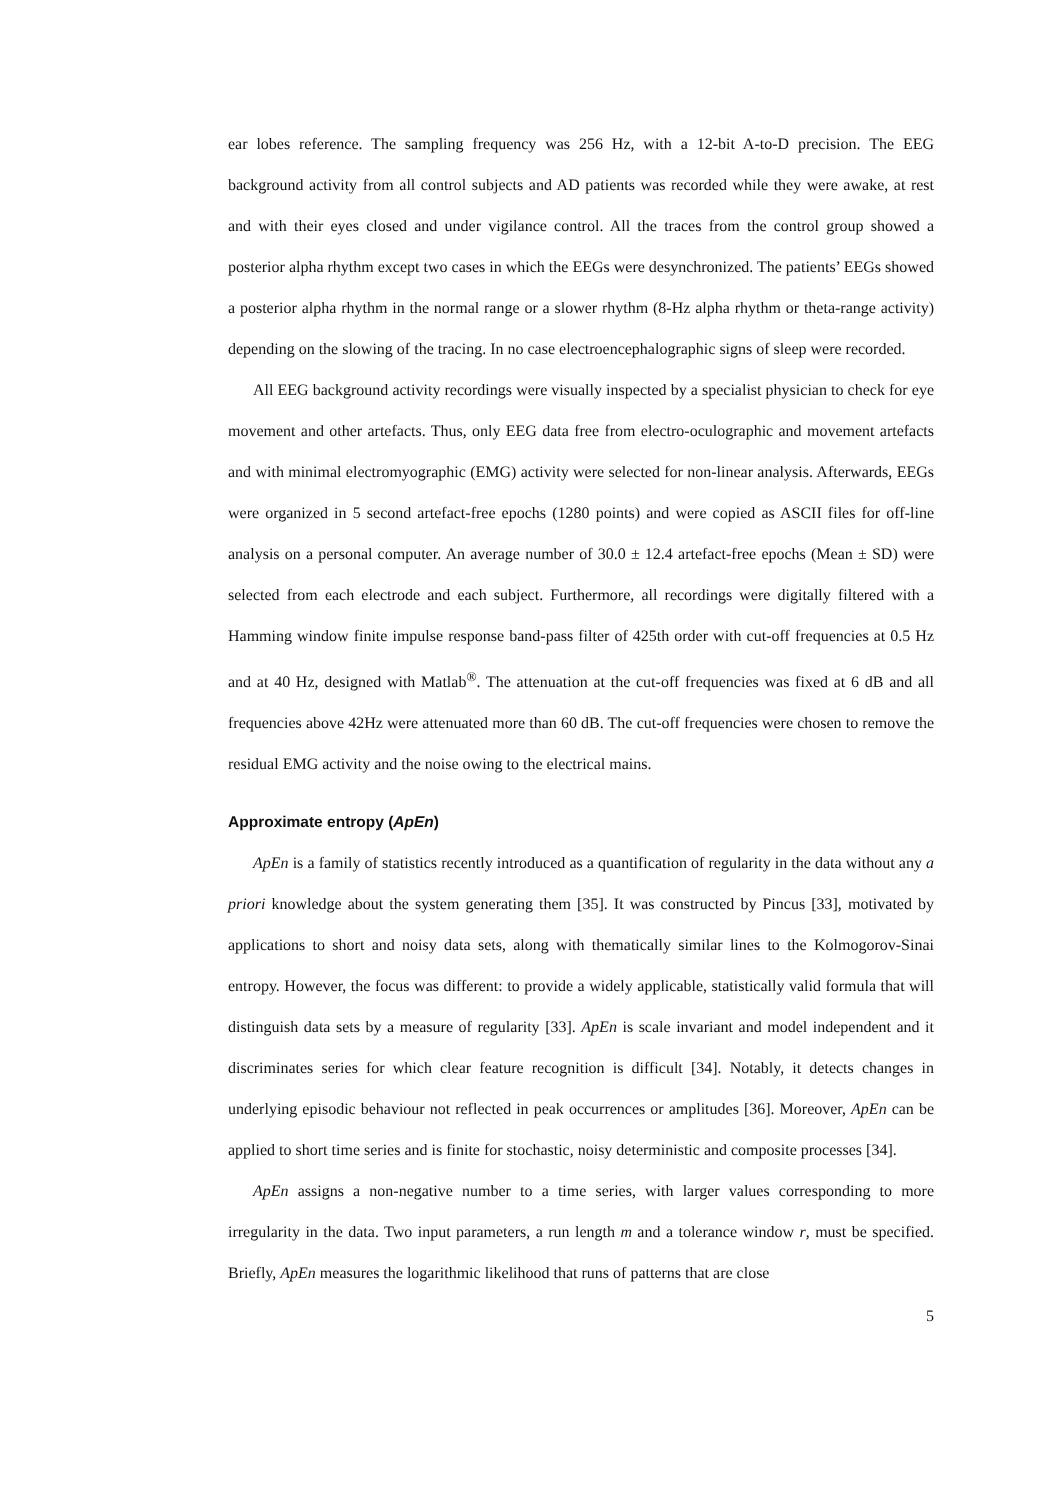ear lobes reference. The sampling frequency was 256 Hz, with a 12-bit A-to-D precision. The EEG background activity from all control subjects and AD patients was recorded while they were awake, at rest and with their eyes closed and under vigilance control. All the traces from the control group showed a posterior alpha rhythm except two cases in which the EEGs were desynchronized. The patients’ EEGs showed a posterior alpha rhythm in the normal range or a slower rhythm (8-Hz alpha rhythm or theta-range activity) depending on the slowing of the tracing. In no case electroencephalographic signs of sleep were recorded.
All EEG background activity recordings were visually inspected by a specialist physician to check for eye movement and other artefacts. Thus, only EEG data free from electro-oculographic and movement artefacts and with minimal electromyographic (EMG) activity were selected for non-linear analysis. Afterwards, EEGs were organized in 5 second artefact-free epochs (1280 points) and were copied as ASCII files for off-line analysis on a personal computer. An average number of 30.0 ± 12.4 artefact-free epochs (Mean ± SD) were selected from each electrode and each subject. Furthermore, all recordings were digitally filtered with a Hamming window finite impulse response band-pass filter of 425th order with cut-off frequencies at 0.5 Hz and at 40 Hz, designed with Matlab<sup>®</sup>. The attenuation at the cut-off frequencies was fixed at 6 dB and all frequencies above 42Hz were attenuated more than 60 dB. The cut-off frequencies were chosen to remove the residual EMG activity and the noise owing to the electrical mains.
Approximate entropy (ApEn)
ApEn is a family of statistics recently introduced as a quantification of regularity in the data without any a priori knowledge about the system generating them [35]. It was constructed by Pincus [33], motivated by applications to short and noisy data sets, along with thematically similar lines to the Kolmogorov-Sinai entropy. However, the focus was different: to provide a widely applicable, statistically valid formula that will distinguish data sets by a measure of regularity [33]. ApEn is scale invariant and model independent and it discriminates series for which clear feature recognition is difficult [34]. Notably, it detects changes in underlying episodic behaviour not reflected in peak occurrences or amplitudes [36]. Moreover, ApEn can be applied to short time series and is finite for stochastic, noisy deterministic and composite processes [34].
ApEn assigns a non-negative number to a time series, with larger values corresponding to more irregularity in the data. Two input parameters, a run length m and a tolerance window r, must be specified. Briefly, ApEn measures the logarithmic likelihood that runs of patterns that are close
5